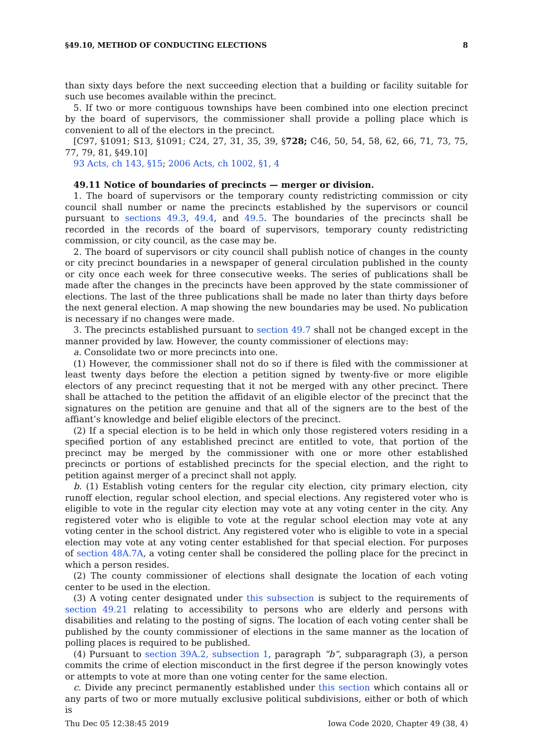§49.10, METHOD OF CONDUCTING ELECTIONS 8
than sixty days before the next succeeding election that a building or facility suitable for such use becomes available within the precinct.
5. If two or more contiguous townships have been combined into one election precinct by the board of supervisors, the commissioner shall provide a polling place which is convenient to all of the electors in the precinct.
[C97, §1091; S13, §1091; C24, 27, 31, 35, 39, §728; C46, 50, 54, 58, 62, 66, 71, 73, 75, 77, 79, 81, §49.10]
93 Acts, ch 143, §15; 2006 Acts, ch 1002, §1, 4
49.11 Notice of boundaries of precincts — merger or division.
1. The board of supervisors or the temporary county redistricting commission or city council shall number or name the precincts established by the supervisors or council pursuant to sections 49.3, 49.4, and 49.5. The boundaries of the precincts shall be recorded in the records of the board of supervisors, temporary county redistricting commission, or city council, as the case may be.
2. The board of supervisors or city council shall publish notice of changes in the county or city precinct boundaries in a newspaper of general circulation published in the county or city once each week for three consecutive weeks. The series of publications shall be made after the changes in the precincts have been approved by the state commissioner of elections. The last of the three publications shall be made no later than thirty days before the next general election. A map showing the new boundaries may be used. No publication is necessary if no changes were made.
3. The precincts established pursuant to section 49.7 shall not be changed except in the manner provided by law. However, the county commissioner of elections may:
a. Consolidate two or more precincts into one.
(1) However, the commissioner shall not do so if there is filed with the commissioner at least twenty days before the election a petition signed by twenty-five or more eligible electors of any precinct requesting that it not be merged with any other precinct. There shall be attached to the petition the affidavit of an eligible elector of the precinct that the signatures on the petition are genuine and that all of the signers are to the best of the affiant’s knowledge and belief eligible electors of the precinct.
(2) If a special election is to be held in which only those registered voters residing in a specified portion of any established precinct are entitled to vote, that portion of the precinct may be merged by the commissioner with one or more other established precincts or portions of established precincts for the special election, and the right to petition against merger of a precinct shall not apply.
b. (1) Establish voting centers for the regular city election, city primary election, city runoff election, regular school election, and special elections. Any registered voter who is eligible to vote in the regular city election may vote at any voting center in the city. Any registered voter who is eligible to vote at the regular school election may vote at any voting center in the school district. Any registered voter who is eligible to vote in a special election may vote at any voting center established for that special election. For purposes of section 48A.7A, a voting center shall be considered the polling place for the precinct in which a person resides.
(2) The county commissioner of elections shall designate the location of each voting center to be used in the election.
(3) A voting center designated under this subsection is subject to the requirements of section 49.21 relating to accessibility to persons who are elderly and persons with disabilities and relating to the posting of signs. The location of each voting center shall be published by the county commissioner of elections in the same manner as the location of polling places is required to be published.
(4) Pursuant to section 39A.2, subsection 1, paragraph “b”, subparagraph (3), a person commits the crime of election misconduct in the first degree if the person knowingly votes or attempts to vote at more than one voting center for the same election.
c. Divide any precinct permanently established under this section which contains all or any parts of two or more mutually exclusive political subdivisions, either or both of which is
Thu Dec 05 12:38:45 2019 Iowa Code 2020, Chapter 49 (38, 4)